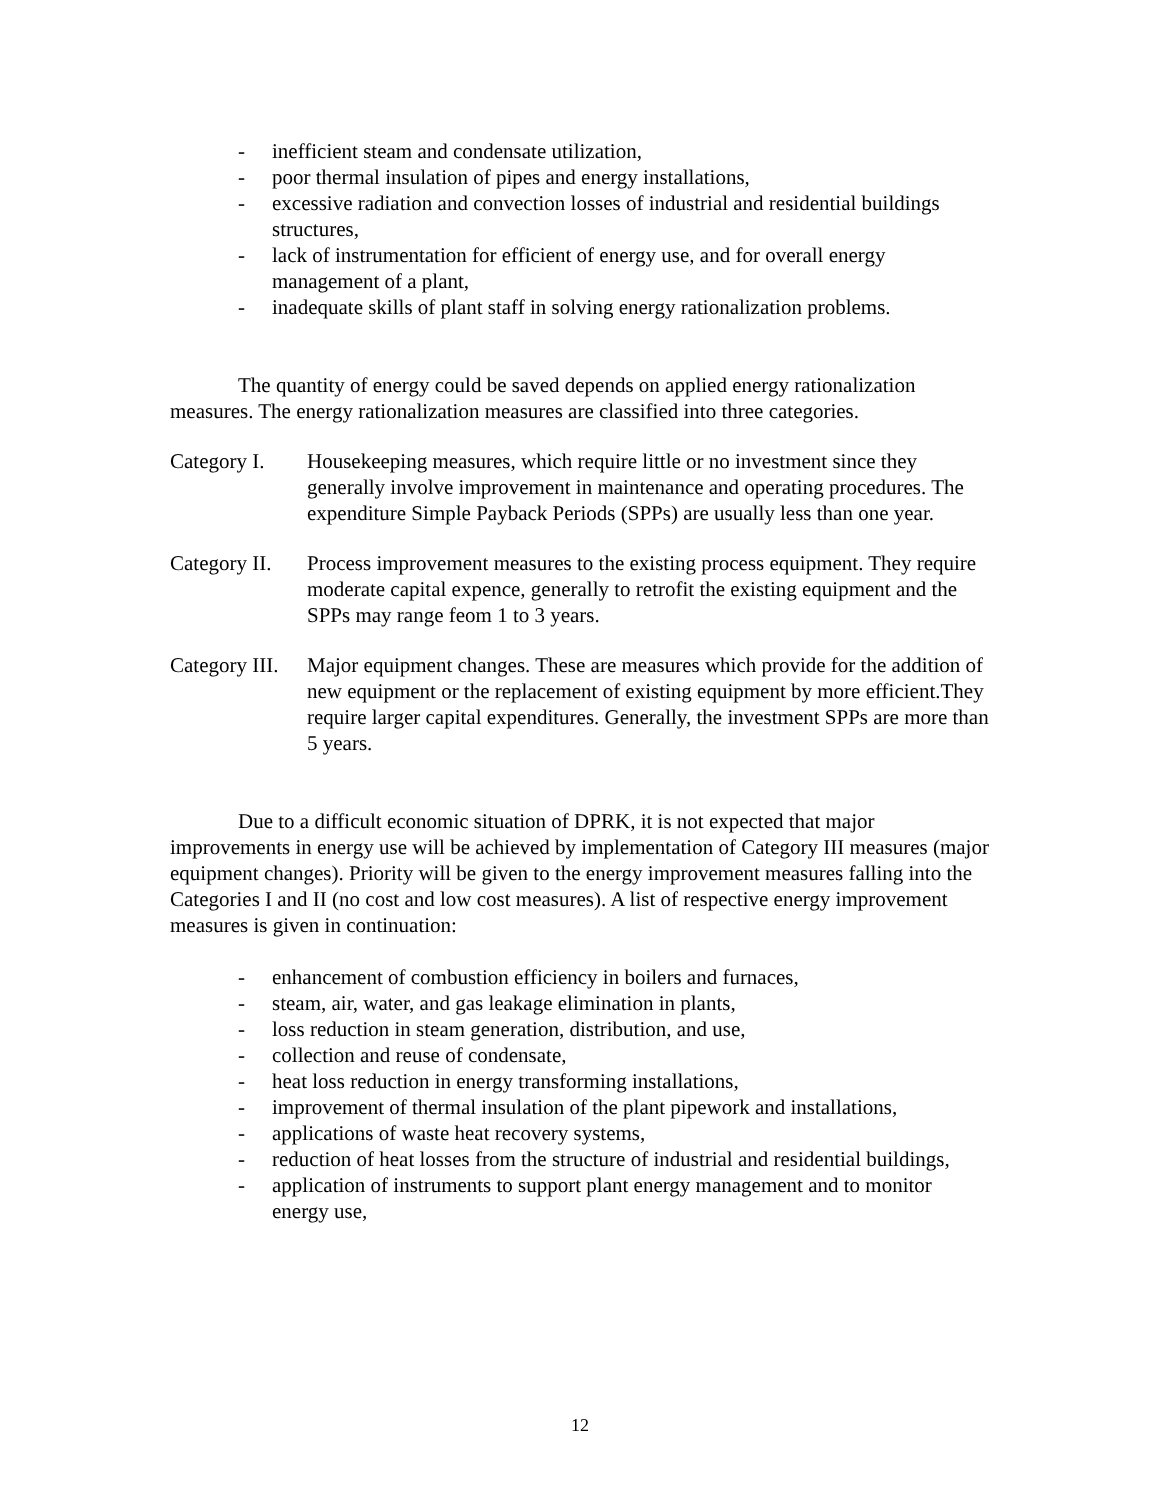- inefficient steam and condensate utilization,
- poor thermal insulation of pipes and energy installations,
- excessive radiation and convection losses of industrial and residential buildings structures,
- lack of instrumentation for efficient of energy use, and for overall energy management of a plant,
- inadequate skills of plant staff in solving energy rationalization problems.
The quantity of energy could be saved depends on applied energy rationalization measures. The energy rationalization measures are classified into three categories.
Category I. Housekeeping measures, which require little or no investment since they generally involve improvement in maintenance and operating procedures. The expenditure Simple Payback Periods (SPPs) are usually less than one year.
Category II. Process improvement measures to the existing process equipment. They require moderate capital expence, generally to retrofit the existing equipment and the SPPs may range feom 1 to 3 years.
Category III. Major equipment changes. These are measures which provide for the addition of new equipment or the replacement of existing equipment by more efficient.They require larger capital expenditures. Generally, the investment SPPs are more than 5 years.
Due to a difficult economic situation of DPRK, it is not expected that major improvements in energy use will be achieved by implementation of Category III measures (major equipment changes). Priority will be given to the energy improvement measures falling into the Categories I and II (no cost and low cost measures). A list of respective energy improvement measures is given in continuation:
- enhancement of combustion efficiency in boilers and furnaces,
- steam, air, water, and gas leakage elimination in plants,
- loss reduction in steam generation, distribution, and use,
- collection and reuse of condensate,
- heat loss reduction in energy transforming installations,
- improvement of thermal insulation of the plant pipework and installations,
- applications of waste heat recovery systems,
- reduction of heat losses from the structure of industrial and residential buildings,
- application of instruments to support plant energy management and to monitor energy use,
12